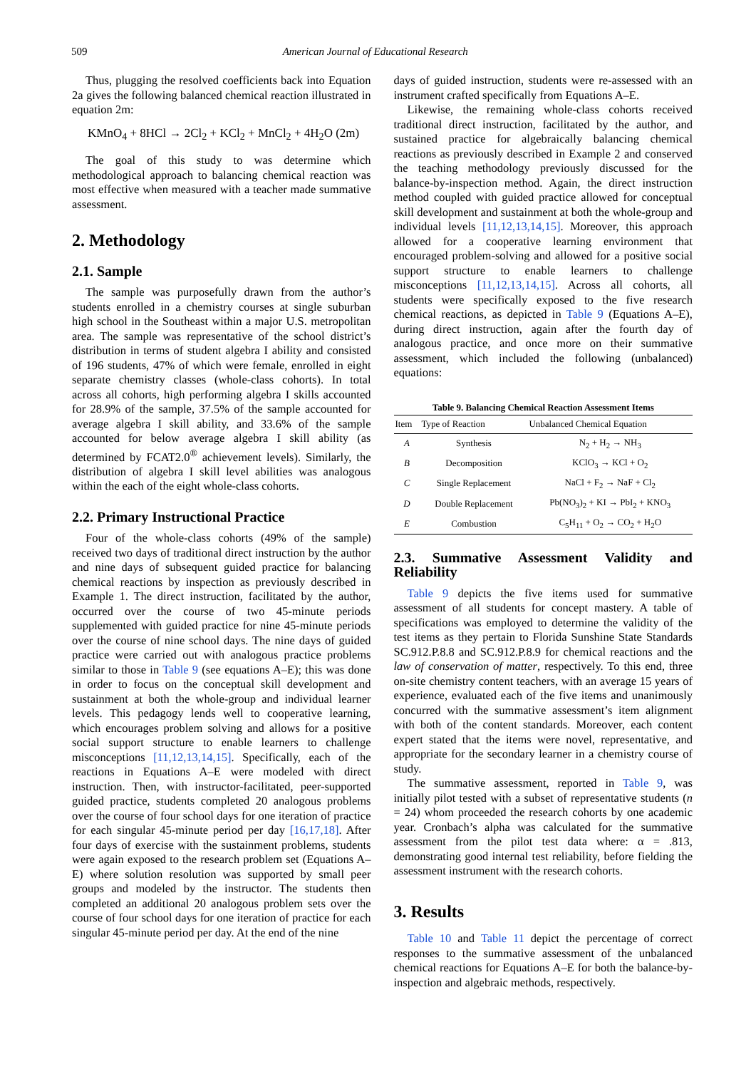509 American Journal of Educational Research
Thus, plugging the resolved coefficients back into Equation 2a gives the following balanced chemical reaction illustrated in equation 2m:
KMnO<sub>4</sub> + 8HCl → 2Cl<sub>2</sub> + KCl<sub>2</sub> + MnCl<sub>2</sub> + 4H<sub>2</sub>O (2m)
The goal of this study to was determine which methodological approach to balancing chemical reaction was most effective when measured with a teacher made summative assessment.
2. Methodology
2.1. Sample
The sample was purposefully drawn from the author’s students enrolled in a chemistry courses at single suburban high school in the Southeast within a major U.S. metropolitan area. The sample was representative of the school district’s distribution in terms of student algebra I ability and consisted of 196 students, 47% of which were female, enrolled in eight separate chemistry classes (whole-class cohorts). In total across all cohorts, high performing algebra I skills accounted for 28.9% of the sample, 37.5% of the sample accounted for average algebra I skill ability, and 33.6% of the sample accounted for below average algebra I skill ability (as determined by FCAT2.0<sup>®</sup> achievement levels). Similarly, the distribution of algebra I skill level abilities was analogous within the each of the eight whole-class cohorts.
2.2. Primary Instructional Practice
Four of the whole-class cohorts (49% of the sample) received two days of traditional direct instruction by the author and nine days of subsequent guided practice for balancing chemical reactions by inspection as previously described in Example 1. The direct instruction, facilitated by the author, occurred over the course of two 45-minute periods supplemented with guided practice for nine 45-minute periods over the course of nine school days. The nine days of guided practice were carried out with analogous practice problems similar to those in Table 9 (see equations A–E); this was done in order to focus on the conceptual skill development and sustainment at both the whole-group and individual learner levels. This pedagogy lends well to cooperative learning, which encourages problem solving and allows for a positive social support structure to enable learners to challenge misconceptions [11,12,13,14,15]. Specifically, each of the reactions in Equations A–E were modeled with direct instruction. Then, with instructor-facilitated, peer-supported guided practice, students completed 20 analogous problems over the course of four school days for one iteration of practice for each singular 45-minute period per day [16,17,18]. After four days of exercise with the sustainment problems, students were again exposed to the research problem set (Equations A–E) where solution resolution was supported by small peer groups and modeled by the instructor. The students then completed an additional 20 analogous problem sets over the course of four school days for one iteration of practice for each singular 45-minute period per day. At the end of the nine
days of guided instruction, students were re-assessed with an instrument crafted specifically from Equations A–E.
Likewise, the remaining whole-class cohorts received traditional direct instruction, facilitated by the author, and sustained practice for algebraically balancing chemical reactions as previously described in Example 2 and conserved the teaching methodology previously discussed for the balance-by-inspection method. Again, the direct instruction method coupled with guided practice allowed for conceptual skill development and sustainment at both the whole-group and individual levels [11,12,13,14,15]. Moreover, this approach allowed for a cooperative learning environment that encouraged problem-solving and allowed for a positive social support structure to enable learners to challenge misconceptions [11,12,13,14,15]. Across all cohorts, all students were specifically exposed to the five research chemical reactions, as depicted in Table 9 (Equations A–E), during direct instruction, again after the fourth day of analogous practice, and once more on their summative assessment, which included the following (unbalanced) equations:
Table 9. Balancing Chemical Reaction Assessment Items
| Item | Type of Reaction | Unbalanced Chemical Equation |
| --- | --- | --- |
| A | Synthesis | N<sub>2</sub> + H<sub>2</sub> → NH<sub>3</sub> |
| B | Decomposition | KClO<sub>3</sub> → KCl + O<sub>2</sub> |
| C | Single Replacement | NaCl + F<sub>2</sub> → NaF + Cl<sub>2</sub> |
| D | Double Replacement | Pb(NO<sub>3</sub>)<sub>2</sub> + KI → PbI<sub>2</sub> + KNO<sub>3</sub> |
| E | Combustion | C<sub>5</sub>H<sub>11</sub> + O<sub>2</sub> → CO<sub>2</sub> + H<sub>2</sub>O |
2.3. Summative Assessment Validity and Reliability
Table 9 depicts the five items used for summative assessment of all students for concept mastery. A table of specifications was employed to determine the validity of the test items as they pertain to Florida Sunshine State Standards SC.912.P.8.8 and SC.912.P.8.9 for chemical reactions and the law of conservation of matter, respectively. To this end, three on-site chemistry content teachers, with an average 15 years of experience, evaluated each of the five items and unanimously concurred with the summative assessment’s item alignment with both of the content standards. Moreover, each content expert stated that the items were novel, representative, and appropriate for the secondary learner in a chemistry course of study.
The summative assessment, reported in Table 9, was initially pilot tested with a subset of representative students (n = 24) whom proceeded the research cohorts by one academic year. Cronbach’s alpha was calculated for the summative assessment from the pilot test data where: α = .813, demonstrating good internal test reliability, before fielding the assessment instrument with the research cohorts.
3. Results
Table 10 and Table 11 depict the percentage of correct responses to the summative assessment of the unbalanced chemical reactions for Equations A–E for both the balance-by-inspection and algebraic methods, respectively.